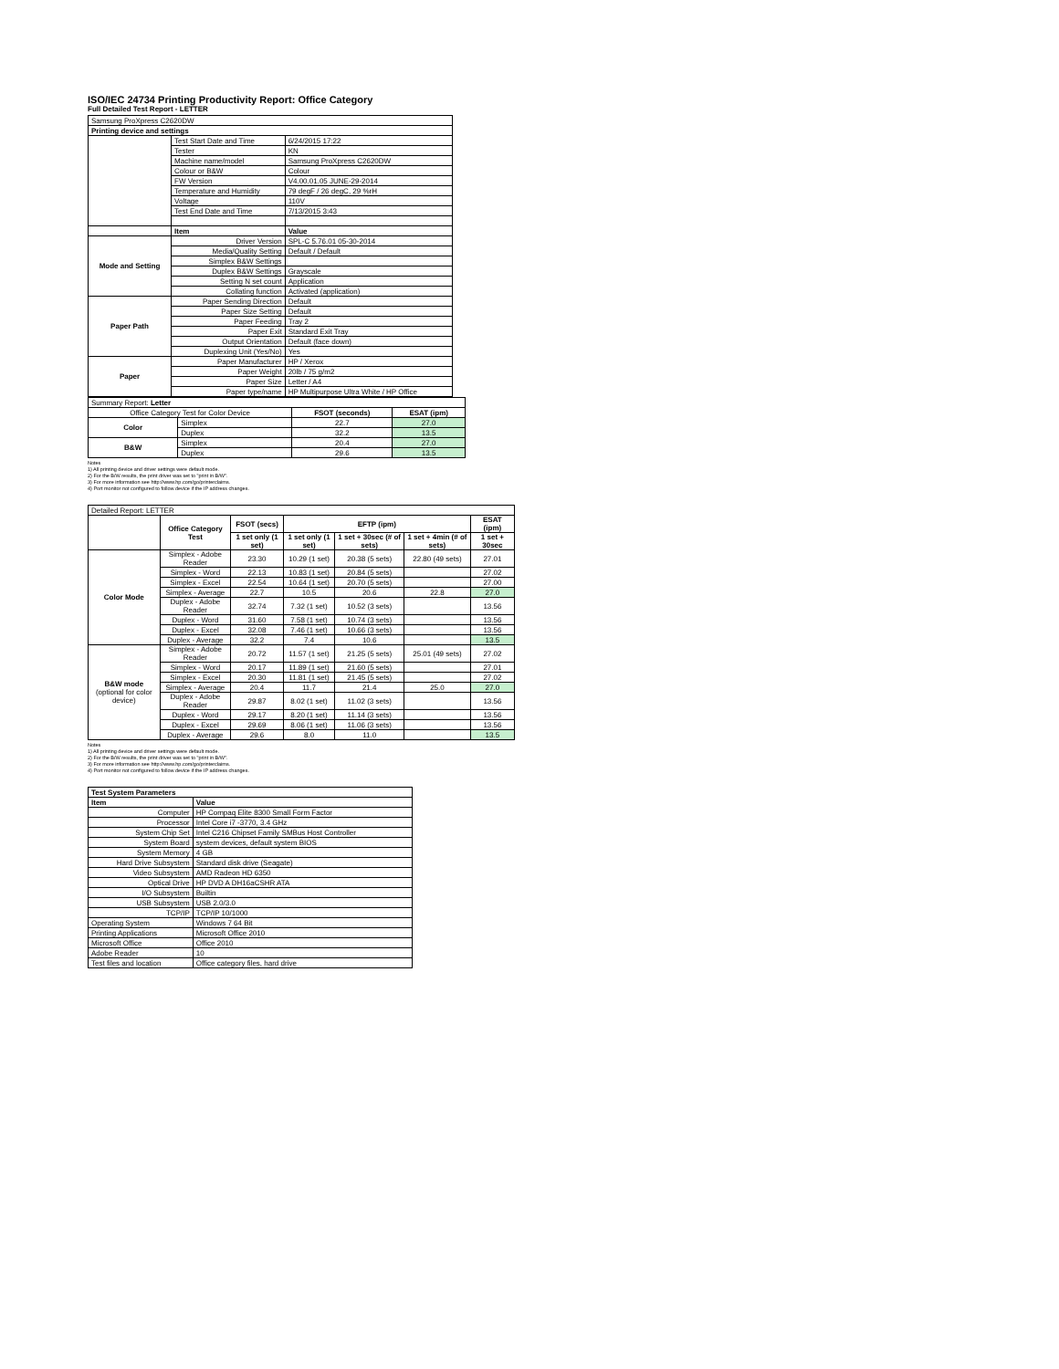ISO/IEC 24734 Printing Productivity Report: Office Category
Full Detailed Test Report - LETTER
| Samsung ProXpress C2620DW | | |
| Printing device and settings | | |
| | Test Start Date and Time | 6/24/2015 17:22 |
| | Tester | KN |
| | Machine name/model | Samsung ProXpress C2620DW |
| | Colour or B&W | Colour |
| | FW Version | V4.00.01.05 JUNE-29-2014 |
| | Temperature and Humidity | 79 degF / 26 degC, 29 %rH |
| | Voltage | 110V |
| | Test End Date and Time | 7/13/2015 3:43 |
| | Item | Value |
| Mode and Setting | Driver Version | SPL-C 5.76.01 05-30-2014 |
| | Media/Quality Setting | Default / Default |
| | Simplex B&W Settings | |
| | Duplex B&W Settings | Grayscale |
| | Setting N set count | Application |
| | Collating function | Activated (application) |
| Paper Path | Paper Sending Direction | Default |
| | Paper Size Setting | Default |
| | Paper Feeding | Tray 2 |
| | Paper Exit | Standard Exit Tray |
| | Output Orientation | Default (face down) |
| | Duplexing Unit (Yes/No) | Yes |
| Paper | Paper Manufacturer | HP / Xerox |
| | Paper Weight | 20lb / 75 g/m2 |
| | Paper Size | Letter / A4 |
| | Paper type/name | HP Multipurpose Ultra White / HP Office |
| Summary Report: Letter | | | |
| Office Category Test for Color Device | | FSOT (seconds) | ESAT (ipm) |
| Color | Simplex | 22.7 | 27.0 |
| | Duplex | 32.2 | 13.5 |
| B&W | Simplex | 20.4 | 27.0 |
| | Duplex | 29.6 | 13.5 |
Notes
1) All printing device and driver settings were default mode.
2) For the B/W results, the print driver was set to "print in B/W".
3) For more information see http://www.hp.com/go/printerclaims.
4) Port monitor not configured to follow device if the IP address changes.
| Detailed Report: LETTER | | | | | | |
| | Office Category Test | FSOT (secs) | EFTP (ipm) | | | ESAT (ipm) |
| | | 1 set only (1 set) | 1 set only (1 set) | 1 set + 30sec (# of sets) | 1 set + 4min (# of sets) | 1 set + 30sec |
| Color Mode | Simplex - Adobe Reader | 23.30 | 10.29 (1 set) | 20.38 (5 sets) | 22.80 (49 sets) | 27.01 |
| | Simplex - Word | 22.13 | 10.83 (1 set) | 20.84 (5 sets) | | 27.02 |
| | Simplex - Excel | 22.54 | 10.64 (1 set) | 20.70 (5 sets) | | 27.00 |
| | Simplex - Average | 22.7 | 10.5 | 20.6 | 22.8 | 27.0 |
| | Duplex - Adobe Reader | 32.74 | 7.32 (1 set) | 10.52 (3 sets) | | 13.56 |
| | Duplex - Word | 31.60 | 7.58 (1 set) | 10.74 (3 sets) | | 13.56 |
| | Duplex - Excel | 32.08 | 7.46 (1 set) | 10.66 (3 sets) | | 13.56 |
| | Duplex - Average | 32.2 | 7.4 | 10.6 | | 13.5 |
| B&W mode (optional for color device) | Simplex - Adobe Reader | 20.72 | 11.57 (1 set) | 21.25 (5 sets) | 25.01 (49 sets) | 27.02 |
| | Simplex - Word | 20.17 | 11.89 (1 set) | 21.60 (5 sets) | | 27.01 |
| | Simplex - Excel | 20.30 | 11.81 (1 set) | 21.45 (5 sets) | | 27.02 |
| | Simplex - Average | 20.4 | 11.7 | 21.4 | 25.0 | 27.0 |
| | Duplex - Adobe Reader | 29.87 | 8.02 (1 set) | 11.02 (3 sets) | | 13.56 |
| | Duplex - Word | 29.17 | 8.20 (1 set) | 11.14 (3 sets) | | 13.56 |
| | Duplex - Excel | 29.69 | 8.06 (1 set) | 11.06 (3 sets) | | 13.56 |
| | Duplex - Average | 29.6 | 8.0 | 11.0 | | 13.5 |
Notes
1) All printing device and driver settings were default mode.
2) For the B/W results, the print driver was set to "print in B/W".
3) For more information see http://www.hp.com/go/printerclaims.
4) Port monitor not configured to follow device if the IP address changes.
| Test System Parameters | |
| --- | --- |
| Item | Value |
| Computer | HP Compaq Elite 8300 Small Form Factor |
| Processor | Intel Core i7 -3770, 3.4 GHz |
| System Chip Set | Intel C216 Chipset Family SMBus Host Controller |
| System Board | system devices, default system BIOS |
| System Memory | 4 GB |
| Hard Drive Subsystem | Standard disk drive (Seagate) |
| Video Subsystem | AMD Radeon HD 6350 |
| Optical Drive | HP DVD A DH16aCSHR ATA |
| I/O Subsystem | Builtin |
| USB Subsystem | USB 2.0/3.0 |
| TCP/IP | TCP/IP 10/1000 |
| Operating System | Windows 7 64 Bit |
| Printing Applications | Microsoft Office 2010 |
| Microsoft Office | Office 2010 |
| Adobe Reader | 10 |
| Test files and location | Office category files, hard drive |